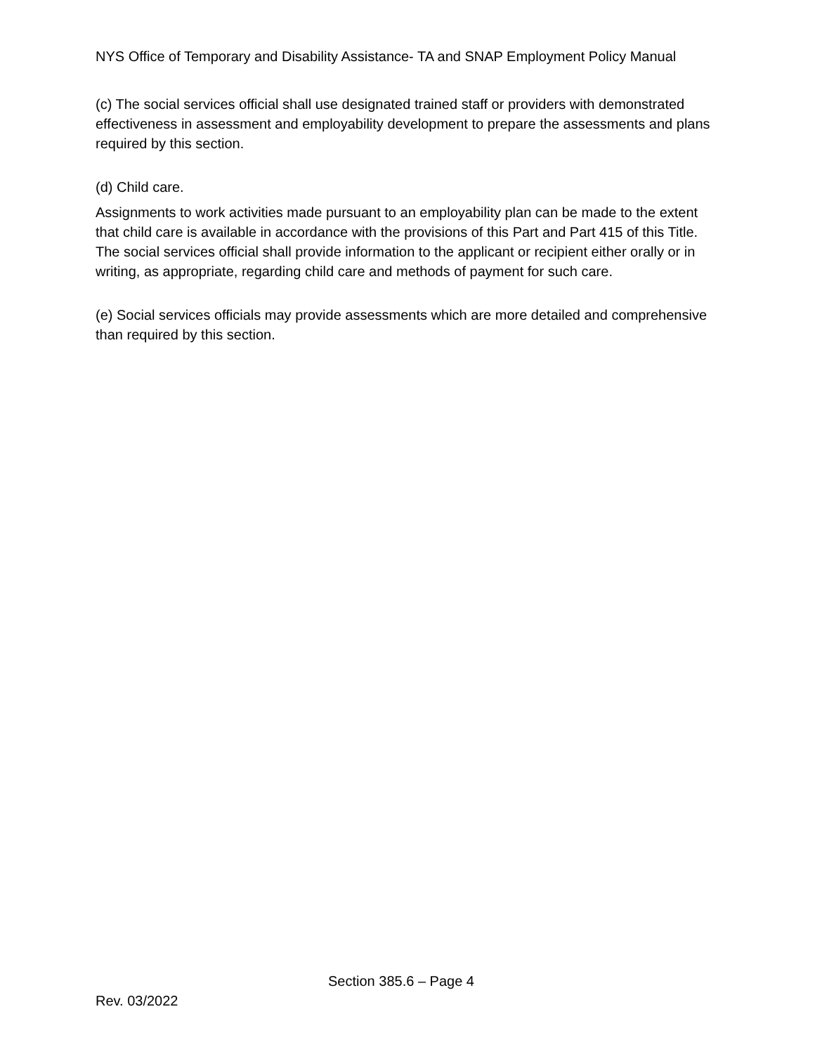NYS Office of Temporary and Disability Assistance- TA and SNAP Employment Policy Manual
(c) The social services official shall use designated trained staff or providers with demonstrated effectiveness in assessment and employability development to prepare the assessments and plans required by this section.
(d) Child care.
Assignments to work activities made pursuant to an employability plan can be made to the extent that child care is available in accordance with the provisions of this Part and Part 415 of this Title. The social services official shall provide information to the applicant or recipient either orally or in writing, as appropriate, regarding child care and methods of payment for such care.
(e) Social services officials may provide assessments which are more detailed and comprehensive than required by this section.
Section 385.6 – Page 4
Rev. 03/2022